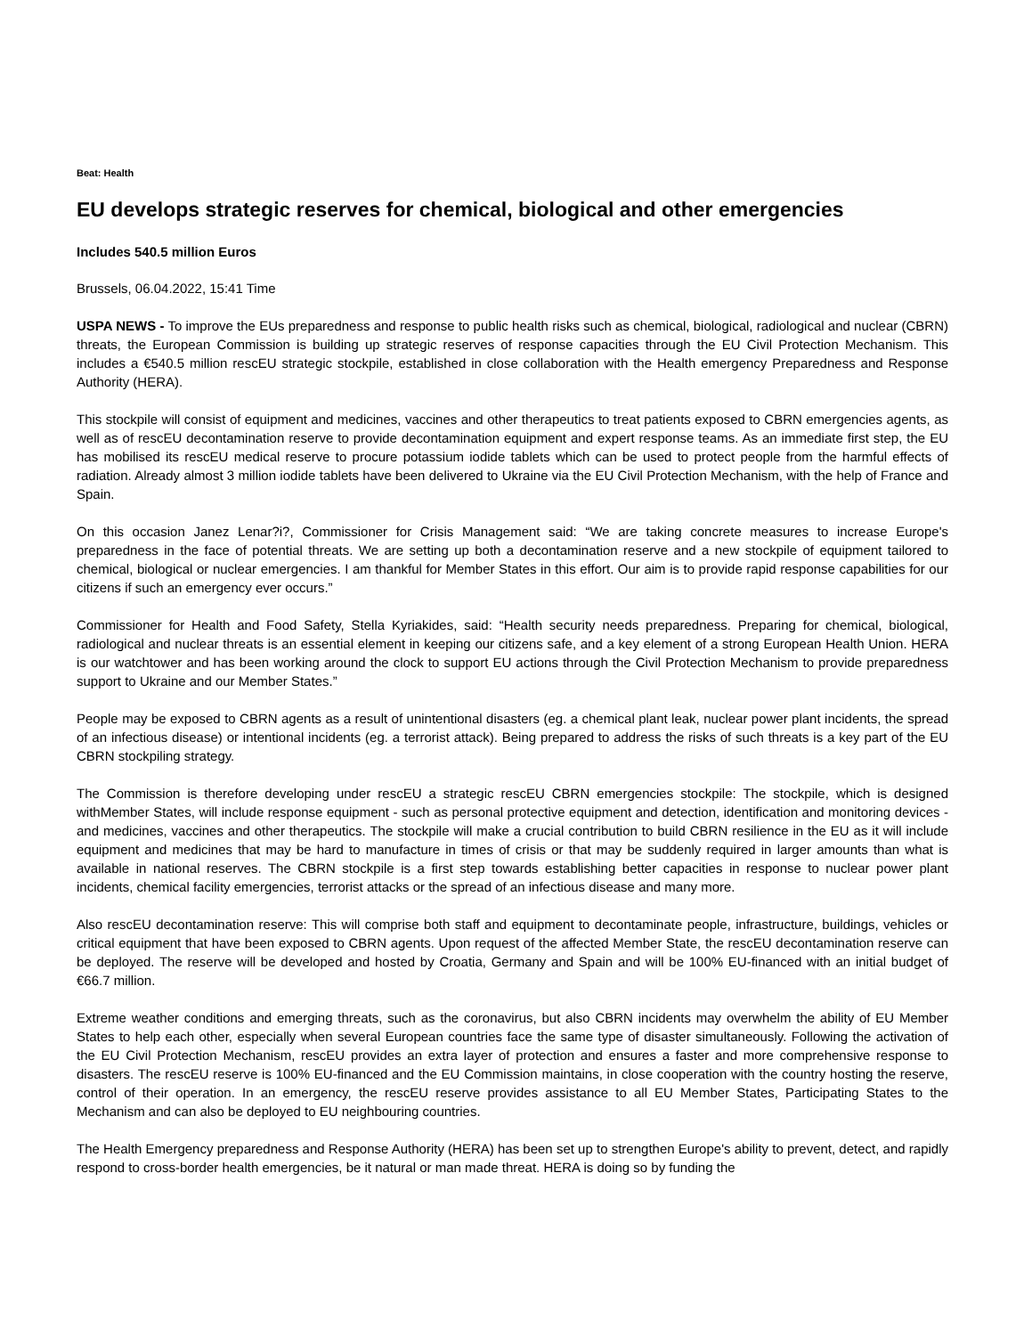Beat: Health
EU develops strategic reserves for chemical, biological and other emergencies
Includes 540.5 million Euros
Brussels, 06.04.2022, 15:41 Time
USPA NEWS - To improve the EUs preparedness and response to public health risks such as chemical, biological, radiological and nuclear (CBRN) threats, the European Commission is building up strategic reserves of response capacities through the EU Civil Protection Mechanism. This includes a €540.5 million rescEU strategic stockpile, established in close collaboration with the Health emergency Preparedness and Response Authority (HERA).
This stockpile will consist of equipment and medicines, vaccines and other therapeutics to treat patients exposed to CBRN emergencies agents, as well as of rescEU decontamination reserve to provide decontamination equipment and expert response teams. As an immediate first step, the EU has mobilised its rescEU medical reserve to procure potassium iodide tablets which can be used to protect people from the harmful effects of radiation. Already almost 3 million iodide tablets have been delivered to Ukraine via the EU Civil Protection Mechanism, with the help of France and Spain.
On this occasion Janez Lenar?i?, Commissioner for Crisis Management said: “We are taking concrete measures to increase Europe's preparedness in the face of potential threats. We are setting up both a decontamination reserve and a new stockpile of equipment tailored to chemical, biological or nuclear emergencies. I am thankful for Member States in this effort. Our aim is to provide rapid response capabilities for our citizens if such an emergency ever occurs.”
Commissioner for Health and Food Safety, Stella Kyriakides, said: “Health security needs preparedness. Preparing for chemical, biological, radiological and nuclear threats is an essential element in keeping our citizens safe, and a key element of a strong European Health Union. HERA is our watchtower and has been working around the clock to support EU actions through the Civil Protection Mechanism to provide preparedness support to Ukraine and our Member States.”
People may be exposed to CBRN agents as a result of unintentional disasters (eg. a chemical plant leak, nuclear power plant incidents, the spread of an infectious disease) or intentional incidents (eg. a terrorist attack). Being prepared to address the risks of such threats is a key part of the EU CBRN stockpiling strategy.
The Commission is therefore developing under rescEU a strategic rescEU CBRN emergencies stockpile: The stockpile, which is designed withMember States, will include response equipment - such as personal protective equipment and detection, identification and monitoring devices - and medicines, vaccines and other therapeutics. The stockpile will make a crucial contribution to build CBRN resilience in the EU as it will include equipment and medicines that may be hard to manufacture in times of crisis or that may be suddenly required in larger amounts than what is available in national reserves. The CBRN stockpile is a first step towards establishing better capacities in response to nuclear power plant incidents, chemical facility emergencies, terrorist attacks or the spread of an infectious disease and many more.
Also rescEU decontamination reserve: This will comprise both staff and equipment to decontaminate people, infrastructure, buildings, vehicles or critical equipment that have been exposed to CBRN agents. Upon request of the affected Member State, the rescEU decontamination reserve can be deployed. The reserve will be developed and hosted by Croatia, Germany and Spain and will be 100% EU-financed with an initial budget of €66.7 million.
Extreme weather conditions and emerging threats, such as the coronavirus, but also CBRN incidents may overwhelm the ability of EU Member States to help each other, especially when several European countries face the same type of disaster simultaneously. Following the activation of the EU Civil Protection Mechanism, rescEU provides an extra layer of protection and ensures a faster and more comprehensive response to disasters. The rescEU reserve is 100% EU-financed and the EU Commission maintains, in close cooperation with the country hosting the reserve, control of their operation. In an emergency, the rescEU reserve provides assistance to all EU Member States, Participating States to the Mechanism and can also be deployed to EU neighbouring countries.
The Health Emergency preparedness and Response Authority (HERA) has been set up to strengthen Europe's ability to prevent, detect, and rapidly respond to cross-border health emergencies, be it natural or man made threat. HERA is doing so by funding the